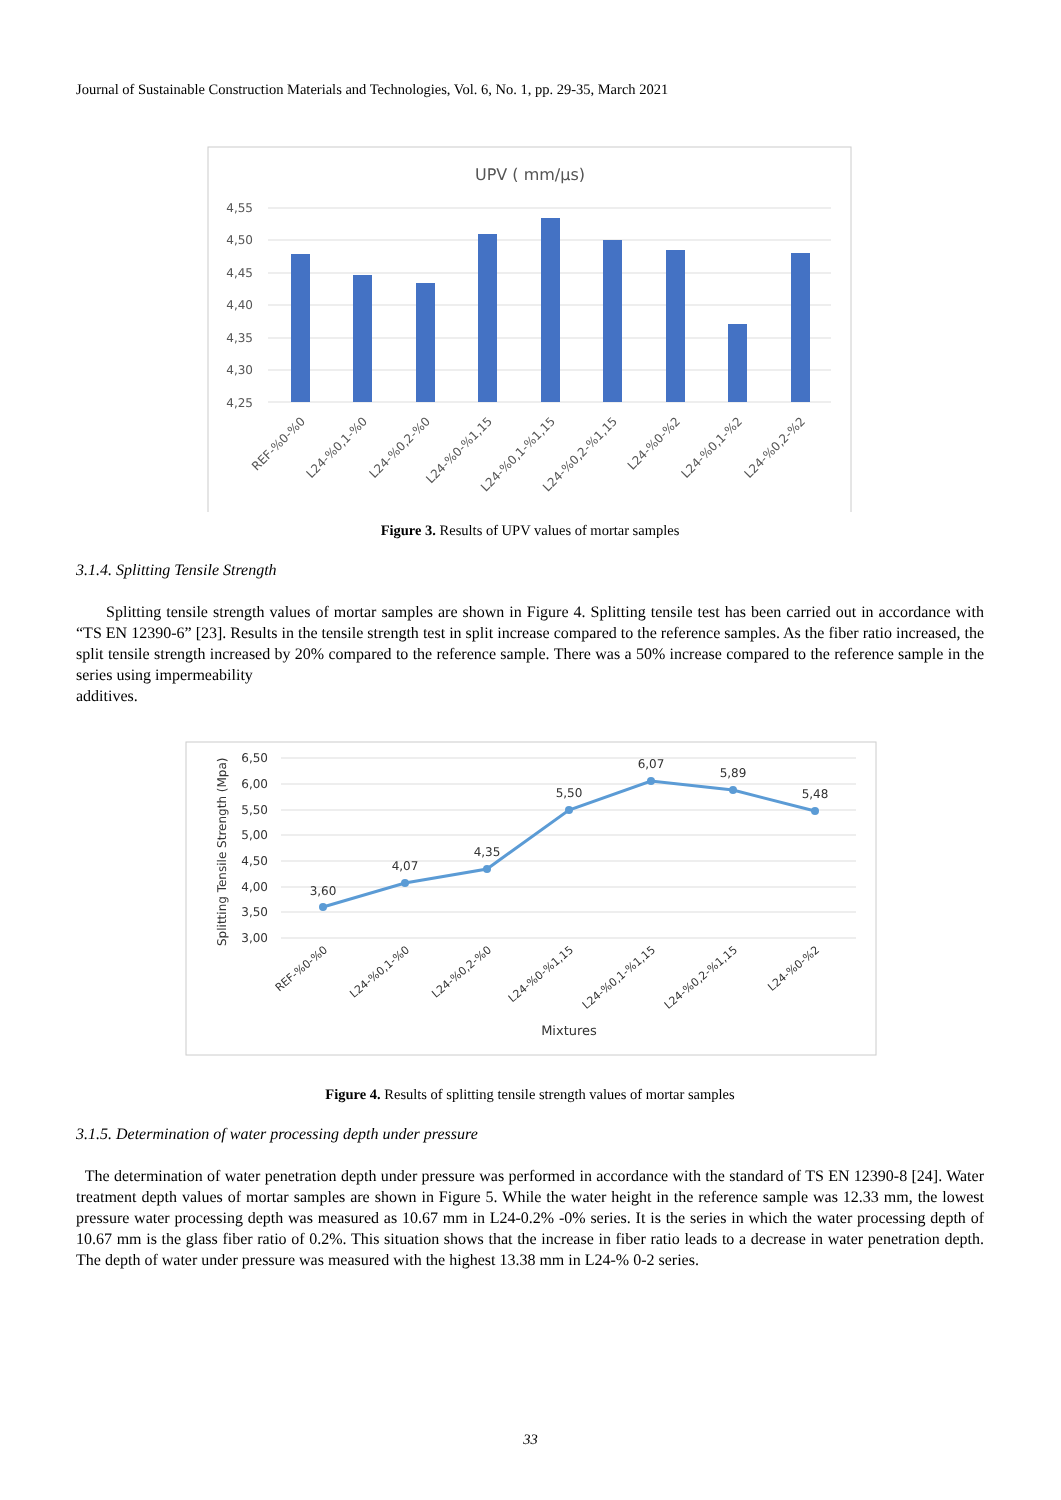Journal of Sustainable Construction Materials and Technologies, Vol. 6, No. 1, pp. 29-35, March 2021
UPV ( mm/µs)
4,55
4,50
4,45
4,40
4,35
4,30
4,25
REF-%0-%0
L24-%0,1-%0
L24-%0,2-%0
L24-%0-%1,15
L24-%0,1-%1,15
L24-%0,2-%1,15
L24-%0-%2
L24-%0,1-%2
L24-%0,2-%2
Figure 3. Results of UPV values of mortar samples
3.1.4. Splitting Tensile Strength
Splitting tensile strength values of mortar samples are shown in Figure 4. Splitting tensile test has been carried out in accordance with “TS EN 12390-6” [23]. Results in the tensile strength test in split increase compared to the reference samples. As the fiber ratio increased, the split tensile strength increased by 20% compared to the reference sample. There was a 50% increase compared to the reference sample in the series using impermeability
additives.
Splitting Tensile Strength (Mpa)
6,50
6,00
5,50
5,00
4,50
4,00
3,50
3,00
3,60
4,07
4,35
5,50
6,07
5,89
5,48
REF-%0-%0
L24-%0,1-%0
L24-%0,2-%0
L24-%0-%1,15
L24-%0,1-%1,15
L24-%0,2-%1,15
L24-%0-%2
Mixtures
Figure 4. Results of splitting tensile strength values of mortar samples
3.1.5. Determination of water processing depth under pressure
The determination of water penetration depth under pressure was performed in accordance with the standard of TS EN 12390-8 [24]. Water treatment depth values of mortar samples are shown in Figure 5. While the water height in the reference sample was 12.33 mm, the lowest pressure water processing depth was measured as 10.67 mm in L24-0.2% -0% series. It is the series in which the water processing depth of 10.67 mm is the glass fiber ratio of 0.2%. This situation shows that the increase in fiber ratio leads to a decrease in water penetration depth. The depth of water under pressure was measured with the highest 13.38 mm in L24-% 0-2 series.
33